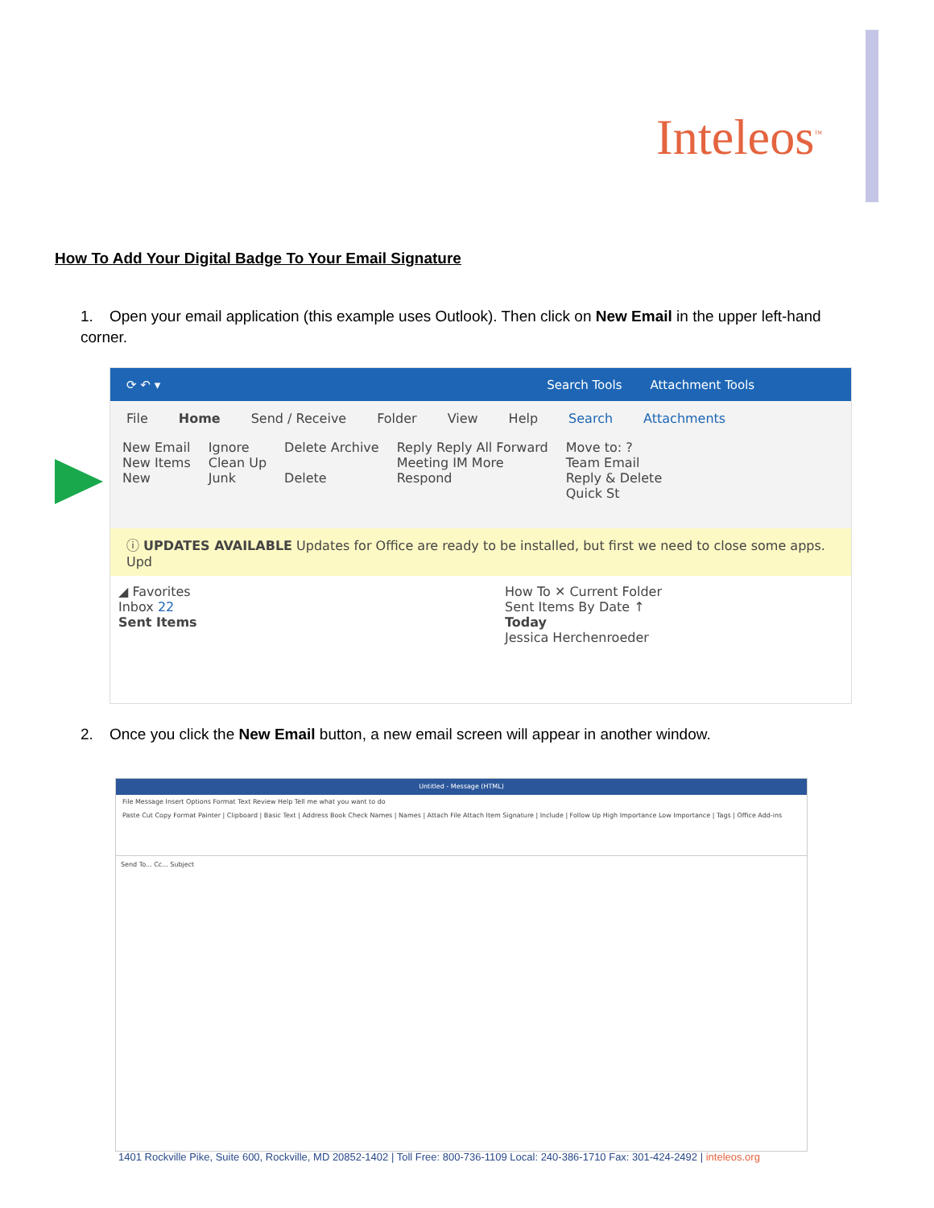Inteleos<sup>™</sup>
How To Add Your Digital Badge To Your Email Signature
1. Open your email application (this example uses Outlook). Then click on New Email in the upper left-hand corner.
⟳ ↶ ▾ Search Tools Attachment Tools
File Home Send / Receive Folder View Help Search Attachments
New Email
New Items
New
Ignore
Clean Up
Junk
Delete Archive
Delete
Reply Reply All Forward
Meeting IM More
Respond
Move to: ?
Team Email
Reply & Delete
Quick St
ⓘ UPDATES AVAILABLE Updates for Office are ready to be installed, but first we need to close some apps. Upd
◢ Favorites
Inbox 22
Sent Items
How To ✕ Current Folder
Sent Items By Date ↑
Today
Jessica Herchenroeder
2. Once you click the New Email button, a new email screen will appear in another window.
Untitled - Message (HTML)
File Message Insert Options Format Text Review Help Tell me what you want to do
Paste Cut Copy Format Painter | Clipboard | Basic Text | Address Book Check Names | Names | Attach File Attach Item Signature | Include | Follow Up High Importance Low Importance | Tags | Office Add-ins
Send To... Cc... Subject
1401 Rockville Pike, Suite 600, Rockville, MD 20852-1402 | Toll Free: 800-736-1109 Local: 240-386-1710 Fax: 301-424-2492 | inteleos.org